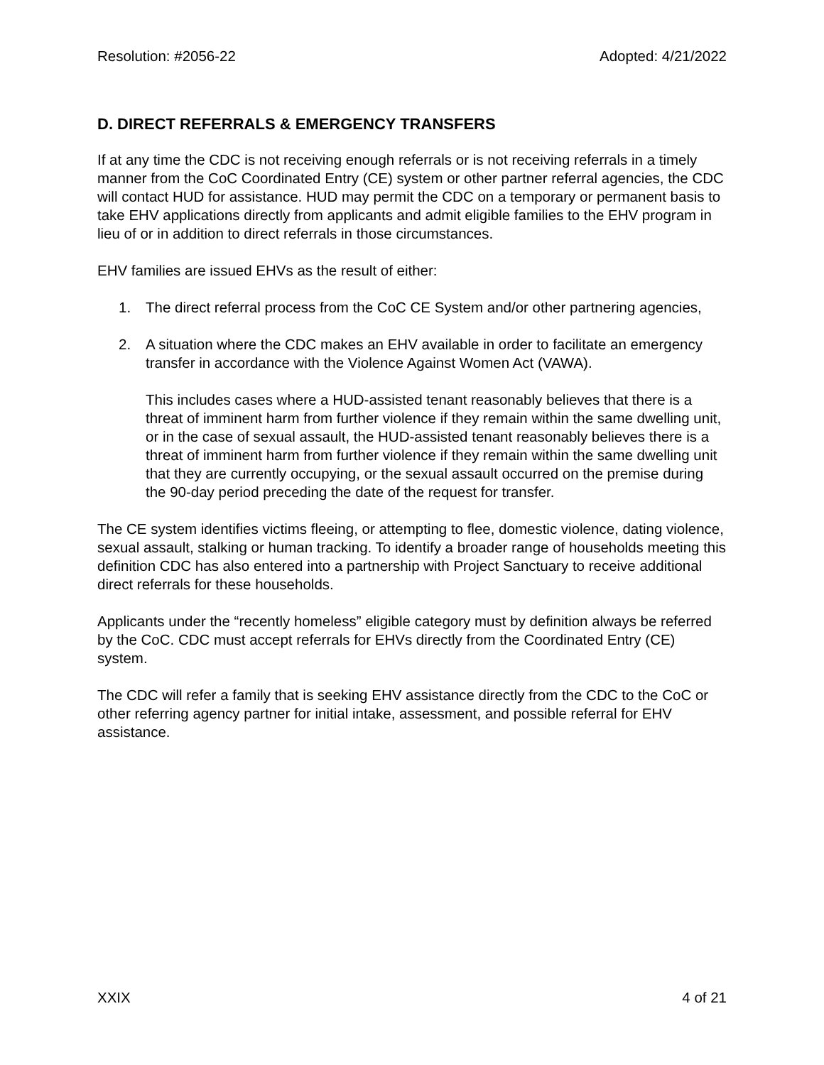Resolution: #2056-22 Adopted: 4/21/2022
D. DIRECT REFERRALS & EMERGENCY TRANSFERS
If at any time the CDC is not receiving enough referrals or is not receiving referrals in a timely manner from the CoC Coordinated Entry (CE) system or other partner referral agencies, the CDC will contact HUD for assistance. HUD may permit the CDC on a temporary or permanent basis to take EHV applications directly from applicants and admit eligible families to the EHV program in lieu of or in addition to direct referrals in those circumstances.
EHV families are issued EHVs as the result of either:
1. The direct referral process from the CoC CE System and/or other partnering agencies,
2. A situation where the CDC makes an EHV available in order to facilitate an emergency transfer in accordance with the Violence Against Women Act (VAWA).
This includes cases where a HUD-assisted tenant reasonably believes that there is a threat of imminent harm from further violence if they remain within the same dwelling unit, or in the case of sexual assault, the HUD-assisted tenant reasonably believes there is a threat of imminent harm from further violence if they remain within the same dwelling unit that they are currently occupying, or the sexual assault occurred on the premise during the 90-day period preceding the date of the request for transfer.
The CE system identifies victims fleeing, or attempting to flee, domestic violence, dating violence, sexual assault, stalking or human tracking. To identify a broader range of households meeting this definition CDC has also entered into a partnership with Project Sanctuary to receive additional direct referrals for these households.
Applicants under the “recently homeless” eligible category must by definition always be referred by the CoC. CDC must accept referrals for EHVs directly from the Coordinated Entry (CE) system.
The CDC will refer a family that is seeking EHV assistance directly from the CDC to the CoC or other referring agency partner for initial intake, assessment, and possible referral for EHV assistance.
XXIX 4 of 21